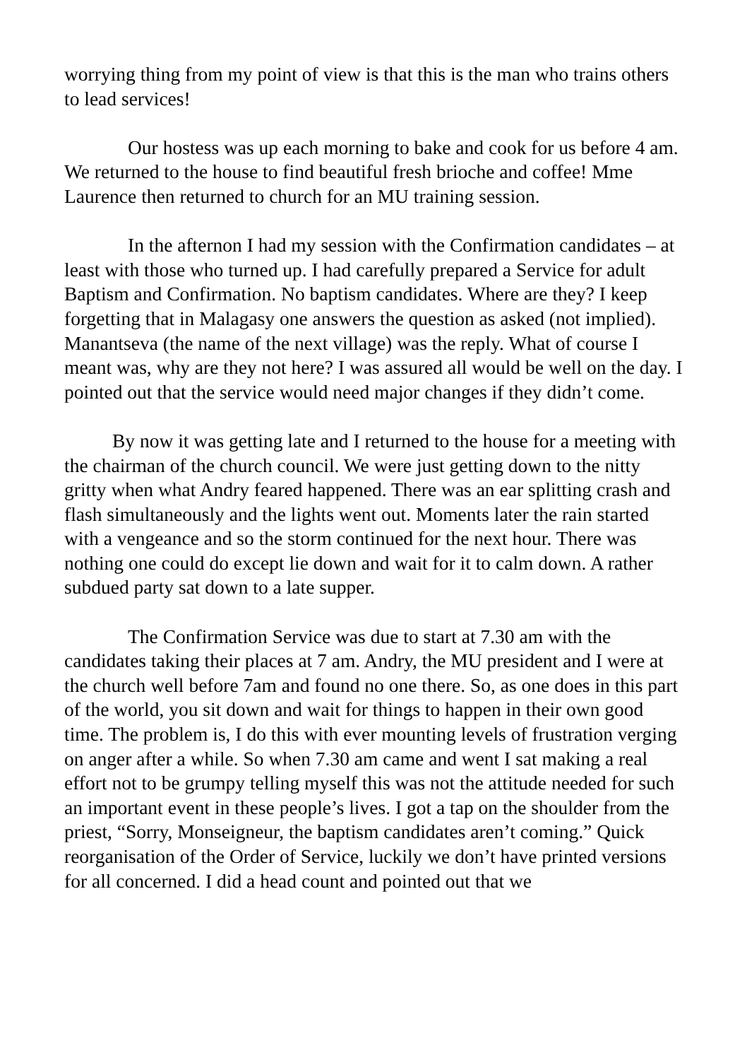worrying thing from my point of view is that this is the man who trains others to lead services!
Our hostess was up each morning to bake and cook for us before 4 am. We returned to the house to find beautiful fresh brioche and coffee! Mme Laurence then returned to church for an MU training session.
In the afternon I had my session with the Confirmation candidates – at least with those who turned up. I had carefully prepared a Service for adult Baptism and Confirmation. No baptism candidates. Where are they? I keep forgetting that in Malagasy one answers the question as asked (not implied). Manantseva (the name of the next village) was the reply. What of course I meant was, why are they not here? I was assured all would be well on the day. I pointed out that the service would need major changes if they didn’t come.
By now it was getting late and I returned to the house for a meeting with the chairman of the church council. We were just getting down to the nitty gritty when what Andry feared happened. There was an ear splitting crash and flash simultaneously and the lights went out. Moments later the rain started with a vengeance and so the storm continued for the next hour. There was nothing one could do except lie down and wait for it to calm down. A rather subdued party sat down to a late supper.
The Confirmation Service was due to start at 7.30 am with the candidates taking their places at 7 am. Andry, the MU president and I were at the church well before 7am and found no one there. So, as one does in this part of the world, you sit down and wait for things to happen in their own good time. The problem is, I do this with ever mounting levels of frustration verging on anger after a while. So when 7.30 am came and went I sat making a real effort not to be grumpy telling myself this was not the attitude needed for such an important event in these people’s lives. I got a tap on the shoulder from the priest, “Sorry, Monseigneur, the baptism candidates aren’t coming.” Quick reorganisation of the Order of Service, luckily we don’t have printed versions for all concerned. I did a head count and pointed out that we